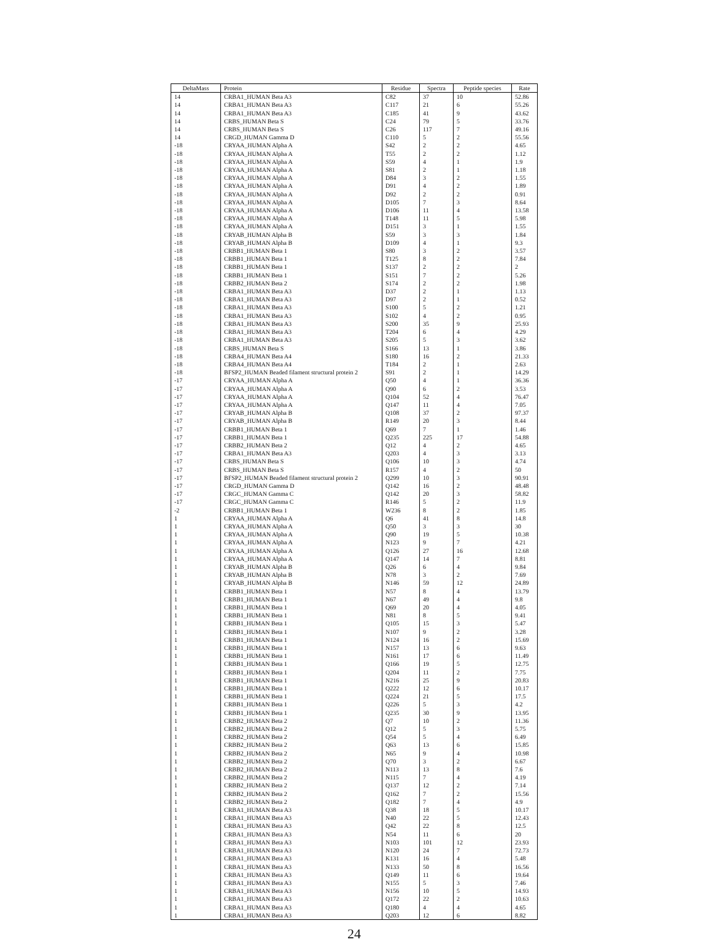| DeltaMass | Protein | Residue | Spectra | Peptide species | Rate |
| --- | --- | --- | --- | --- | --- |
| 14 | CRBA1_HUMAN Beta A3 | C82 | 37 | 10 | 52.86 |
| 14 | CRBA1_HUMAN Beta A3 | C117 | 21 | 6 | 55.26 |
| 14 | CRBA1_HUMAN Beta A3 | C185 | 41 | 9 | 43.62 |
| 14 | CRBS_HUMAN Beta S | C24 | 79 | 5 | 33.76 |
| 14 | CRBS_HUMAN Beta S | C26 | 117 | 7 | 49.16 |
| 14 | CRGD_HUMAN Gamma D | C110 | 5 | 2 | 55.56 |
| -18 | CRYAA_HUMAN Alpha A | S42 | 2 | 2 | 4.65 |
| -18 | CRYAA_HUMAN Alpha A | T55 | 2 | 2 | 1.12 |
| -18 | CRYAA_HUMAN Alpha A | S59 | 4 | 1 | 1.9 |
| -18 | CRYAA_HUMAN Alpha A | S81 | 2 | 1 | 1.18 |
| -18 | CRYAA_HUMAN Alpha A | D84 | 3 | 2 | 1.55 |
| -18 | CRYAA_HUMAN Alpha A | D91 | 4 | 2 | 1.89 |
| -18 | CRYAA_HUMAN Alpha A | D92 | 2 | 2 | 0.91 |
| -18 | CRYAA_HUMAN Alpha A | D105 | 7 | 3 | 8.64 |
| -18 | CRYAA_HUMAN Alpha A | D106 | 11 | 4 | 13.58 |
| -18 | CRYAA_HUMAN Alpha A | T148 | 11 | 5 | 5.98 |
| -18 | CRYAA_HUMAN Alpha A | D151 | 3 | 1 | 1.55 |
| -18 | CRYAB_HUMAN Alpha B | S59 | 3 | 3 | 1.84 |
| -18 | CRYAB_HUMAN Alpha B | D109 | 4 | 1 | 9.3 |
| -18 | CRBB1_HUMAN Beta 1 | S80 | 3 | 2 | 3.57 |
| -18 | CRBB1_HUMAN Beta 1 | T125 | 8 | 2 | 7.84 |
| -18 | CRBB1_HUMAN Beta 1 | S137 | 2 | 2 | 2 |
| -18 | CRBB1_HUMAN Beta 1 | S151 | 7 | 2 | 5.26 |
| -18 | CRBB2_HUMAN Beta 2 | S174 | 2 | 2 | 1.98 |
| -18 | CRBA1_HUMAN Beta A3 | D37 | 2 | 1 | 1.13 |
| -18 | CRBA1_HUMAN Beta A3 | D97 | 2 | 1 | 0.52 |
| -18 | CRBA1_HUMAN Beta A3 | S100 | 5 | 2 | 1.21 |
| -18 | CRBA1_HUMAN Beta A3 | S102 | 4 | 2 | 0.95 |
| -18 | CRBA1_HUMAN Beta A3 | S200 | 35 | 9 | 25.93 |
| -18 | CRBA1_HUMAN Beta A3 | T204 | 6 | 4 | 4.29 |
| -18 | CRBA1_HUMAN Beta A3 | S205 | 5 | 3 | 3.62 |
| -18 | CRBS_HUMAN Beta S | S166 | 13 | 1 | 3.86 |
| -18 | CRBA4_HUMAN Beta A4 | S180 | 16 | 2 | 21.33 |
| -18 | CRBA4_HUMAN Beta A4 | T184 | 2 | 1 | 2.63 |
| -18 | BFSP2_HUMAN Beaded filament structural protein 2 | S91 | 2 | 1 | 14.29 |
| -17 | CRYAA_HUMAN Alpha A | Q50 | 4 | 1 | 36.36 |
| -17 | CRYAA_HUMAN Alpha A | Q90 | 6 | 2 | 3.53 |
| -17 | CRYAA_HUMAN Alpha A | Q104 | 52 | 4 | 76.47 |
| -17 | CRYAA_HUMAN Alpha A | Q147 | 11 | 4 | 7.05 |
| -17 | CRYAB_HUMAN Alpha B | Q108 | 37 | 2 | 97.37 |
| -17 | CRYAB_HUMAN Alpha B | R149 | 20 | 3 | 8.44 |
| -17 | CRBB1_HUMAN Beta 1 | Q69 | 7 | 1 | 1.46 |
| -17 | CRBB1_HUMAN Beta 1 | Q235 | 225 | 17 | 54.88 |
| -17 | CRBB2_HUMAN Beta 2 | Q12 | 4 | 2 | 4.65 |
| -17 | CRBA1_HUMAN Beta A3 | Q203 | 4 | 3 | 3.13 |
| -17 | CRBS_HUMAN Beta S | Q106 | 10 | 3 | 4.74 |
| -17 | CRBS_HUMAN Beta S | R157 | 4 | 2 | 50 |
| -17 | BFSP2_HUMAN Beaded filament structural protein 2 | Q299 | 10 | 3 | 90.91 |
| -17 | CRGD_HUMAN Gamma D | Q142 | 16 | 2 | 48.48 |
| -17 | CRGC_HUMAN Gamma C | Q142 | 20 | 3 | 58.82 |
| -17 | CRGC_HUMAN Gamma C | R146 | 5 | 2 | 11.9 |
| -2 | CRBB1_HUMAN Beta 1 | W236 | 8 | 2 | 1.85 |
| 1 | CRYAA_HUMAN Alpha A | Q6 | 41 | 8 | 14.8 |
| 1 | CRYAA_HUMAN Alpha A | Q50 | 3 | 3 | 30 |
| 1 | CRYAA_HUMAN Alpha A | Q90 | 19 | 5 | 10.38 |
| 1 | CRYAA_HUMAN Alpha A | N123 | 9 | 7 | 4.21 |
| 1 | CRYAA_HUMAN Alpha A | Q126 | 27 | 16 | 12.68 |
| 1 | CRYAA_HUMAN Alpha A | Q147 | 14 | 7 | 8.81 |
| 1 | CRYAB_HUMAN Alpha B | Q26 | 6 | 4 | 9.84 |
| 1 | CRYAB_HUMAN Alpha B | N78 | 3 | 2 | 7.69 |
| 1 | CRYAB_HUMAN Alpha B | N146 | 59 | 12 | 24.89 |
| 1 | CRBB1_HUMAN Beta 1 | N57 | 8 | 4 | 13.79 |
| 1 | CRBB1_HUMAN Beta 1 | N67 | 49 | 4 | 9.8 |
| 1 | CRBB1_HUMAN Beta 1 | Q69 | 20 | 4 | 4.05 |
| 1 | CRBB1_HUMAN Beta 1 | N81 | 8 | 5 | 9.41 |
| 1 | CRBB1_HUMAN Beta 1 | Q105 | 15 | 3 | 5.47 |
| 1 | CRBB1_HUMAN Beta 1 | N107 | 9 | 2 | 3.28 |
| 1 | CRBB1_HUMAN Beta 1 | N124 | 16 | 2 | 15.69 |
| 1 | CRBB1_HUMAN Beta 1 | N157 | 13 | 6 | 9.63 |
| 1 | CRBB1_HUMAN Beta 1 | N161 | 17 | 6 | 11.49 |
| 1 | CRBB1_HUMAN Beta 1 | Q166 | 19 | 5 | 12.75 |
| 1 | CRBB1_HUMAN Beta 1 | Q204 | 11 | 2 | 7.75 |
| 1 | CRBB1_HUMAN Beta 1 | N216 | 25 | 9 | 20.83 |
| 1 | CRBB1_HUMAN Beta 1 | Q222 | 12 | 6 | 10.17 |
| 1 | CRBB1_HUMAN Beta 1 | Q224 | 21 | 5 | 17.5 |
| 1 | CRBB1_HUMAN Beta 1 | Q226 | 5 | 3 | 4.2 |
| 1 | CRBB1_HUMAN Beta 1 | Q235 | 30 | 9 | 13.95 |
| 1 | CRBB2_HUMAN Beta 2 | Q7 | 10 | 2 | 11.36 |
| 1 | CRBB2_HUMAN Beta 2 | Q12 | 5 | 3 | 5.75 |
| 1 | CRBB2_HUMAN Beta 2 | Q54 | 5 | 4 | 6.49 |
| 1 | CRBB2_HUMAN Beta 2 | Q63 | 13 | 6 | 15.85 |
| 1 | CRBB2_HUMAN Beta 2 | N65 | 9 | 4 | 10.98 |
| 1 | CRBB2_HUMAN Beta 2 | Q70 | 3 | 2 | 6.67 |
| 1 | CRBB2_HUMAN Beta 2 | N113 | 13 | 8 | 7.6 |
| 1 | CRBB2_HUMAN Beta 2 | N115 | 7 | 4 | 4.19 |
| 1 | CRBB2_HUMAN Beta 2 | Q137 | 12 | 2 | 7.14 |
| 1 | CRBB2_HUMAN Beta 2 | Q162 | 7 | 2 | 15.56 |
| 1 | CRBB2_HUMAN Beta 2 | Q182 | 7 | 4 | 4.9 |
| 1 | CRBA1_HUMAN Beta A3 | Q38 | 18 | 5 | 10.17 |
| 1 | CRBA1_HUMAN Beta A3 | N40 | 22 | 5 | 12.43 |
| 1 | CRBA1_HUMAN Beta A3 | Q42 | 22 | 8 | 12.5 |
| 1 | CRBA1_HUMAN Beta A3 | N54 | 11 | 6 | 20 |
| 1 | CRBA1_HUMAN Beta A3 | N103 | 101 | 12 | 23.93 |
| 1 | CRBA1_HUMAN Beta A3 | N120 | 24 | 7 | 72.73 |
| 1 | CRBA1_HUMAN Beta A3 | K131 | 16 | 4 | 5.48 |
| 1 | CRBA1_HUMAN Beta A3 | N133 | 50 | 8 | 16.56 |
| 1 | CRBA1_HUMAN Beta A3 | Q149 | 11 | 6 | 19.64 |
| 1 | CRBA1_HUMAN Beta A3 | N155 | 5 | 3 | 7.46 |
| 1 | CRBA1_HUMAN Beta A3 | N156 | 10 | 5 | 14.93 |
| 1 | CRBA1_HUMAN Beta A3 | Q172 | 22 | 2 | 10.63 |
| 1 | CRBA1_HUMAN Beta A3 | Q180 | 4 | 4 | 4.65 |
| 1 | CRBA1_HUMAN Beta A3 | Q203 | 12 | 6 | 8.82 |
24